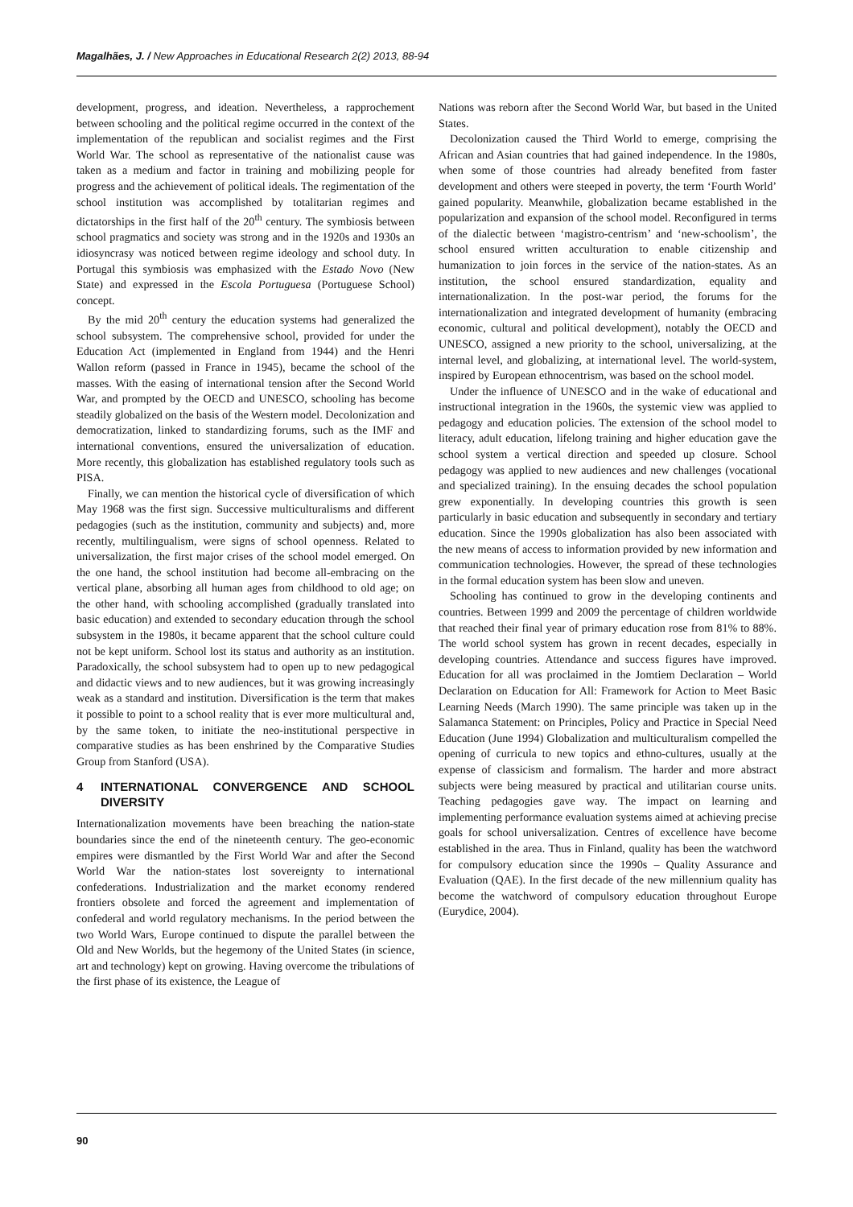Magalhães, J. / New Approaches in Educational Research 2(2) 2013, 88-94
development, progress, and ideation. Nevertheless, a rapprochement between schooling and the political regime occurred in the context of the implementation of the republican and socialist regimes and the First World War. The school as representative of the nationalist cause was taken as a medium and factor in training and mobilizing people for progress and the achievement of political ideals. The regimentation of the school institution was accomplished by totalitarian regimes and dictatorships in the first half of the 20<sup>th</sup> century. The symbiosis between school pragmatics and society was strong and in the 1920s and 1930s an idiosyncrasy was noticed between regime ideology and school duty. In Portugal this symbiosis was emphasized with the Estado Novo (New State) and expressed in the Escola Portuguesa (Portuguese School) concept.
By the mid 20<sup>th</sup> century the education systems had generalized the school subsystem. The comprehensive school, provided for under the Education Act (implemented in England from 1944) and the Henri Wallon reform (passed in France in 1945), became the school of the masses. With the easing of international tension after the Second World War, and prompted by the OECD and UNESCO, schooling has become steadily globalized on the basis of the Western model. Decolonization and democratization, linked to standardizing forums, such as the IMF and international conventions, ensured the universalization of education. More recently, this globalization has established regulatory tools such as PISA.
Finally, we can mention the historical cycle of diversification of which May 1968 was the first sign. Successive multiculturalisms and different pedagogies (such as the institution, community and subjects) and, more recently, multilingualism, were signs of school openness. Related to universalization, the first major crises of the school model emerged. On the one hand, the school institution had become all-embracing on the vertical plane, absorbing all human ages from childhood to old age; on the other hand, with schooling accomplished (gradually translated into basic education) and extended to secondary education through the school subsystem in the 1980s, it became apparent that the school culture could not be kept uniform. School lost its status and authority as an institution. Paradoxically, the school subsystem had to open up to new pedagogical and didactic views and to new audiences, but it was growing increasingly weak as a standard and institution. Diversification is the term that makes it possible to point to a school reality that is ever more multicultural and, by the same token, to initiate the neo-institutional perspective in comparative studies as has been enshrined by the Comparative Studies Group from Stanford (USA).
4 INTERNATIONAL CONVERGENCE AND SCHOOL DIVERSITY
Internationalization movements have been breaching the nation-state boundaries since the end of the nineteenth century. The geo-economic empires were dismantled by the First World War and after the Second World War the nation-states lost sovereignty to international confederations. Industrialization and the market economy rendered frontiers obsolete and forced the agreement and implementation of confederal and world regulatory mechanisms. In the period between the two World Wars, Europe continued to dispute the parallel between the Old and New Worlds, but the hegemony of the United States (in science, art and technology) kept on growing. Having overcome the tribulations of the first phase of its existence, the League of
Nations was reborn after the Second World War, but based in the United States.
Decolonization caused the Third World to emerge, comprising the African and Asian countries that had gained independence. In the 1980s, when some of those countries had already benefited from faster development and others were steeped in poverty, the term ‘Fourth World’ gained popularity. Meanwhile, globalization became established in the popularization and expansion of the school model. Reconfigured in terms of the dialectic between ‘magistro-centrism’ and ‘new-schoolism’, the school ensured written acculturation to enable citizenship and humanization to join forces in the service of the nation-states. As an institution, the school ensured standardization, equality and internationalization. In the post-war period, the forums for the internationalization and integrated development of humanity (embracing economic, cultural and political development), notably the OECD and UNESCO, assigned a new priority to the school, universalizing, at the internal level, and globalizing, at international level. The world-system, inspired by European ethnocentrism, was based on the school model.
Under the influence of UNESCO and in the wake of educational and instructional integration in the 1960s, the systemic view was applied to pedagogy and education policies. The extension of the school model to literacy, adult education, lifelong training and higher education gave the school system a vertical direction and speeded up closure. School pedagogy was applied to new audiences and new challenges (vocational and specialized training). In the ensuing decades the school population grew exponentially. In developing countries this growth is seen particularly in basic education and subsequently in secondary and tertiary education. Since the 1990s globalization has also been associated with the new means of access to information provided by new information and communication technologies. However, the spread of these technologies in the formal education system has been slow and uneven.
Schooling has continued to grow in the developing continents and countries. Between 1999 and 2009 the percentage of children worldwide that reached their final year of primary education rose from 81% to 88%. The world school system has grown in recent decades, especially in developing countries. Attendance and success figures have improved. Education for all was proclaimed in the Jomtiem Declaration – World Declaration on Education for All: Framework for Action to Meet Basic Learning Needs (March 1990). The same principle was taken up in the Salamanca Statement: on Principles, Policy and Practice in Special Need Education (June 1994) Globalization and multiculturalism compelled the opening of curricula to new topics and ethno-cultures, usually at the expense of classicism and formalism. The harder and more abstract subjects were being measured by practical and utilitarian course units. Teaching pedagogies gave way. The impact on learning and implementing performance evaluation systems aimed at achieving precise goals for school universalization. Centres of excellence have become established in the area. Thus in Finland, quality has been the watchword for compulsory education since the 1990s – Quality Assurance and Evaluation (QAE). In the first decade of the new millennium quality has become the watchword of compulsory education throughout Europe (Eurydice, 2004).
90